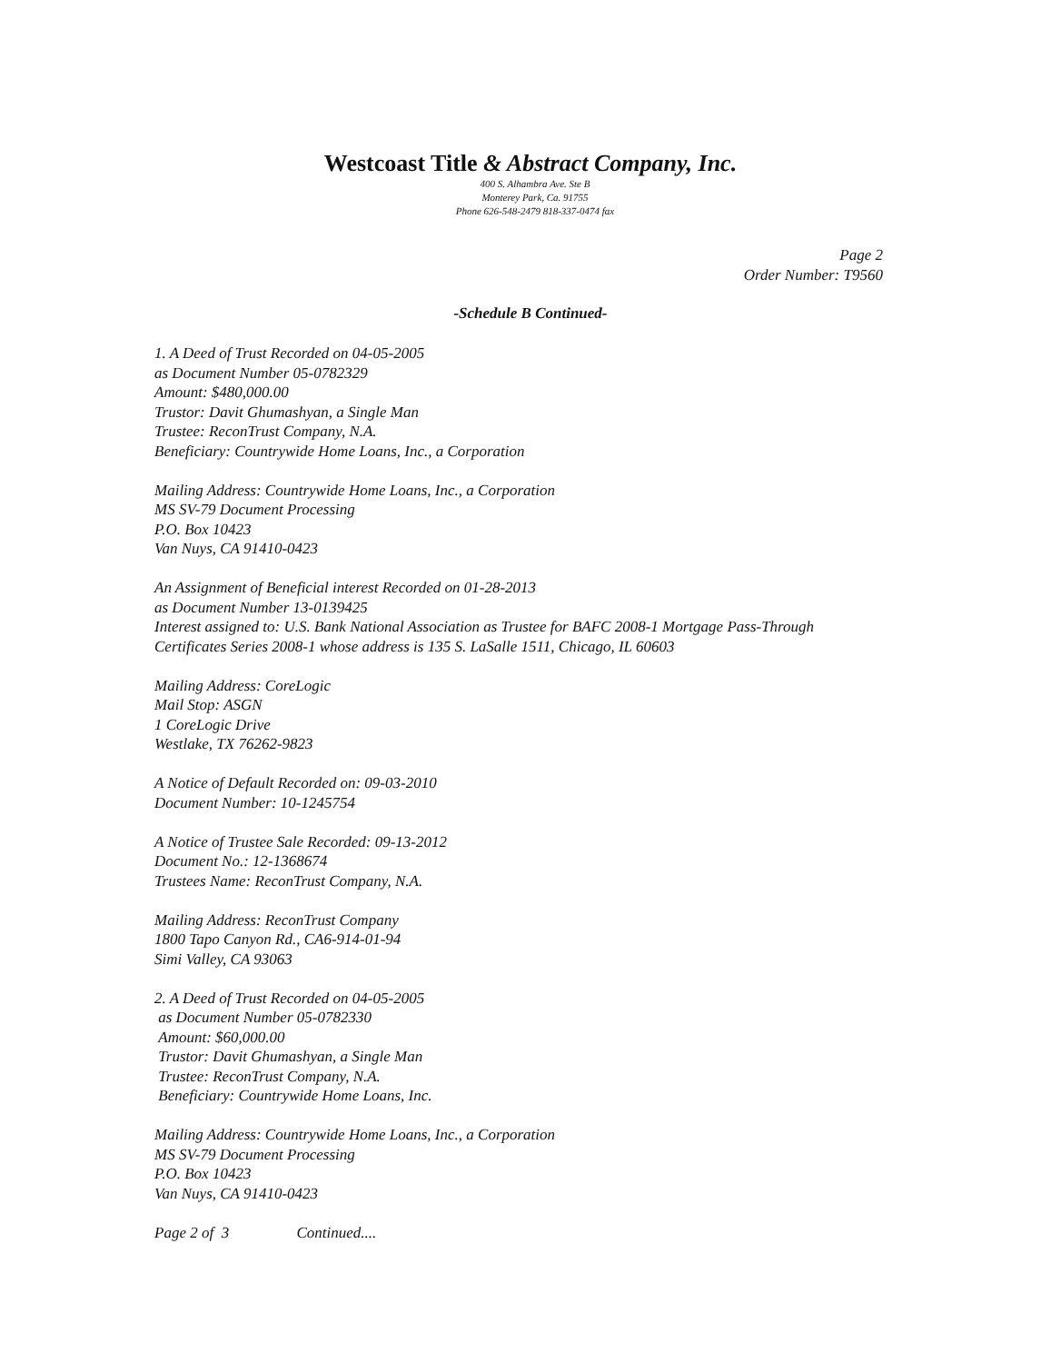Westcoast Title & Abstract Company, Inc.
400 S. Alhambra Ave. Ste B
Monterey Park, Ca. 91755
Phone 626-548-2479 818-337-0474 fax
Page 2
Order Number: T9560
-Schedule B Continued-
1. A Deed of Trust Recorded on 04-05-2005
as Document Number 05-0782329
Amount: $480,000.00
Trustor: Davit Ghumashyan, a Single Man
Trustee: ReconTrust Company, N.A.
Beneficiary: Countrywide Home Loans, Inc., a Corporation
Mailing Address: Countrywide Home Loans, Inc., a Corporation
MS SV-79 Document Processing
P.O. Box 10423
Van Nuys, CA 91410-0423
An Assignment of Beneficial interest Recorded on 01-28-2013
as Document Number 13-0139425
Interest assigned to: U.S. Bank National Association as Trustee for BAFC 2008-1 Mortgage Pass-Through
Certificates Series 2008-1 whose address is 135 S. LaSalle 1511, Chicago, IL 60603
Mailing Address: CoreLogic
Mail Stop: ASGN
1 CoreLogic Drive
Westlake, TX 76262-9823
A Notice of Default Recorded on: 09-03-2010
Document Number: 10-1245754
A Notice of Trustee Sale Recorded: 09-13-2012
Document No.: 12-1368674
Trustees Name: ReconTrust Company, N.A.
Mailing Address: ReconTrust Company
1800 Tapo Canyon Rd., CA6-914-01-94
Simi Valley, CA 93063
2. A Deed of Trust Recorded on 04-05-2005
as Document Number 05-0782330
Amount: $60,000.00
Trustor: Davit Ghumashyan, a Single Man
Trustee: ReconTrust Company, N.A.
Beneficiary: Countrywide Home Loans, Inc.
Mailing Address: Countrywide Home Loans, Inc., a Corporation
MS SV-79 Document Processing
P.O. Box 10423
Van Nuys, CA 91410-0423
Page 2 of 3 Continued....